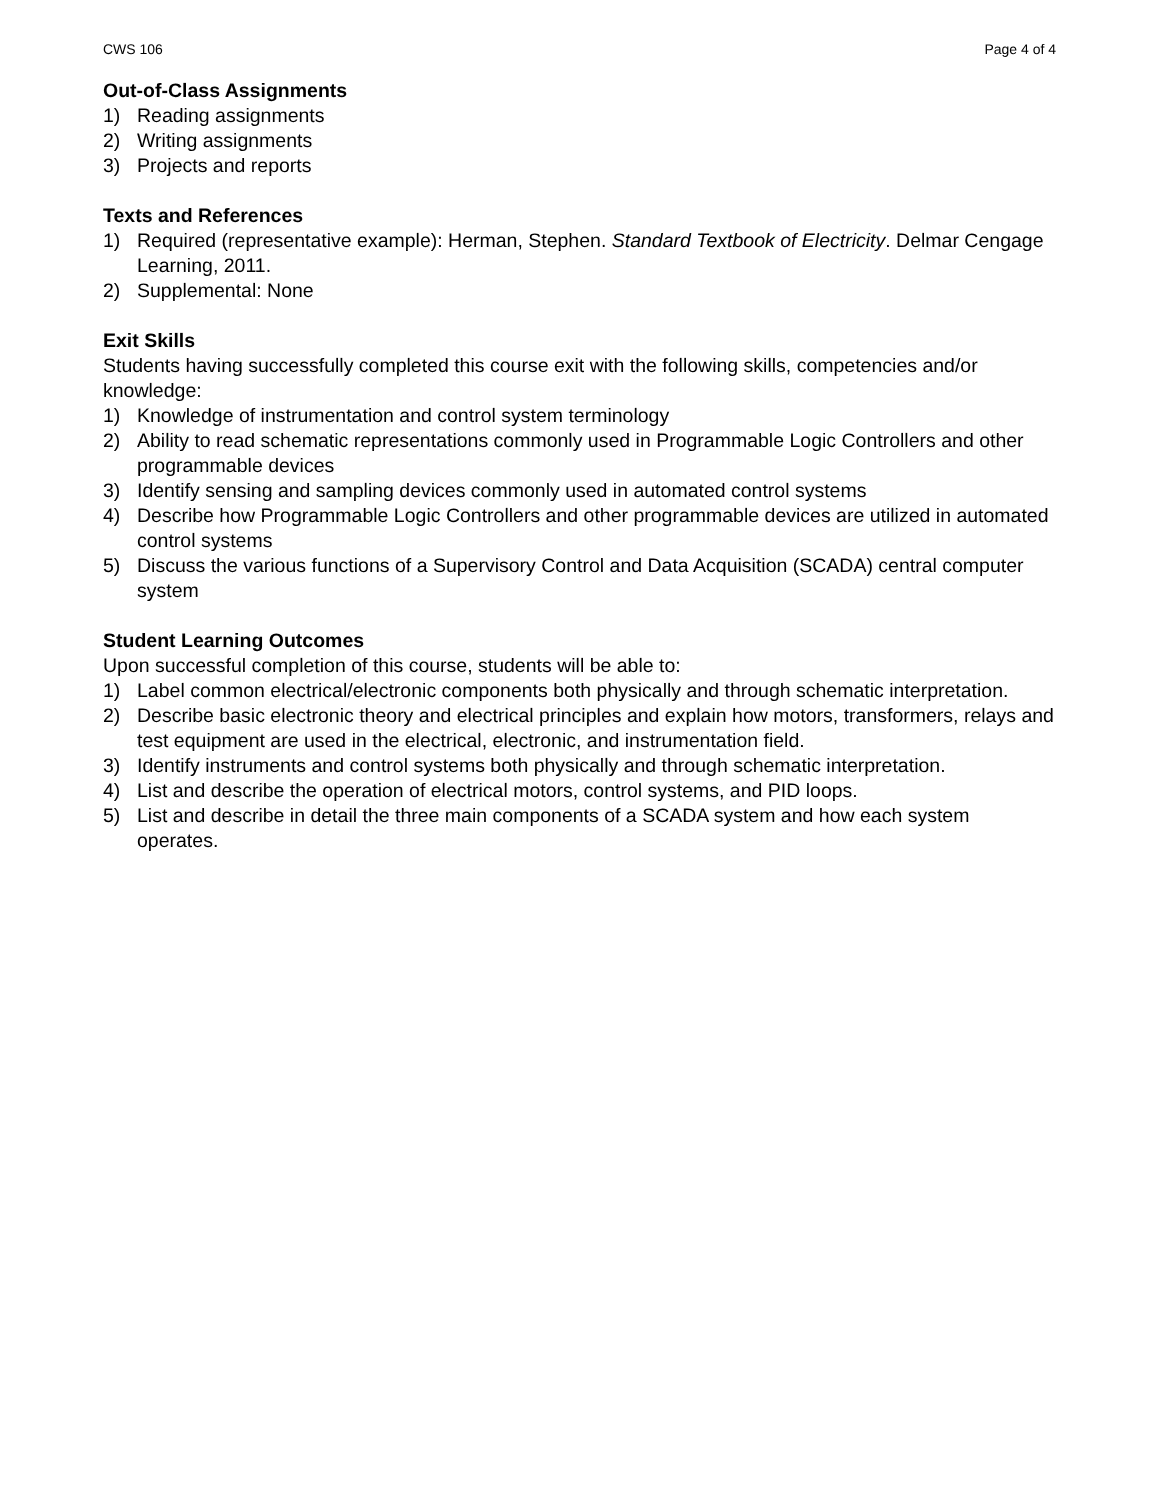CWS 106 Page 4 of 4
Out-of-Class Assignments
1) Reading assignments
2) Writing assignments
3) Projects and reports
Texts and References
1) Required (representative example): Herman, Stephen. Standard Textbook of Electricity. Delmar Cengage Learning, 2011.
2) Supplemental: None
Exit Skills
Students having successfully completed this course exit with the following skills, competencies and/or knowledge:
1) Knowledge of instrumentation and control system terminology
2) Ability to read schematic representations commonly used in Programmable Logic Controllers and other programmable devices
3) Identify sensing and sampling devices commonly used in automated control systems
4) Describe how Programmable Logic Controllers and other programmable devices are utilized in automated control systems
5) Discuss the various functions of a Supervisory Control and Data Acquisition (SCADA) central computer system
Student Learning Outcomes
Upon successful completion of this course, students will be able to:
1) Label common electrical/electronic components both physically and through schematic interpretation.
2) Describe basic electronic theory and electrical principles and explain how motors, transformers, relays and test equipment are used in the electrical, electronic, and instrumentation field.
3) Identify instruments and control systems both physically and through schematic interpretation.
4) List and describe the operation of electrical motors, control systems, and PID loops.
5) List and describe in detail the three main components of a SCADA system and how each system operates.